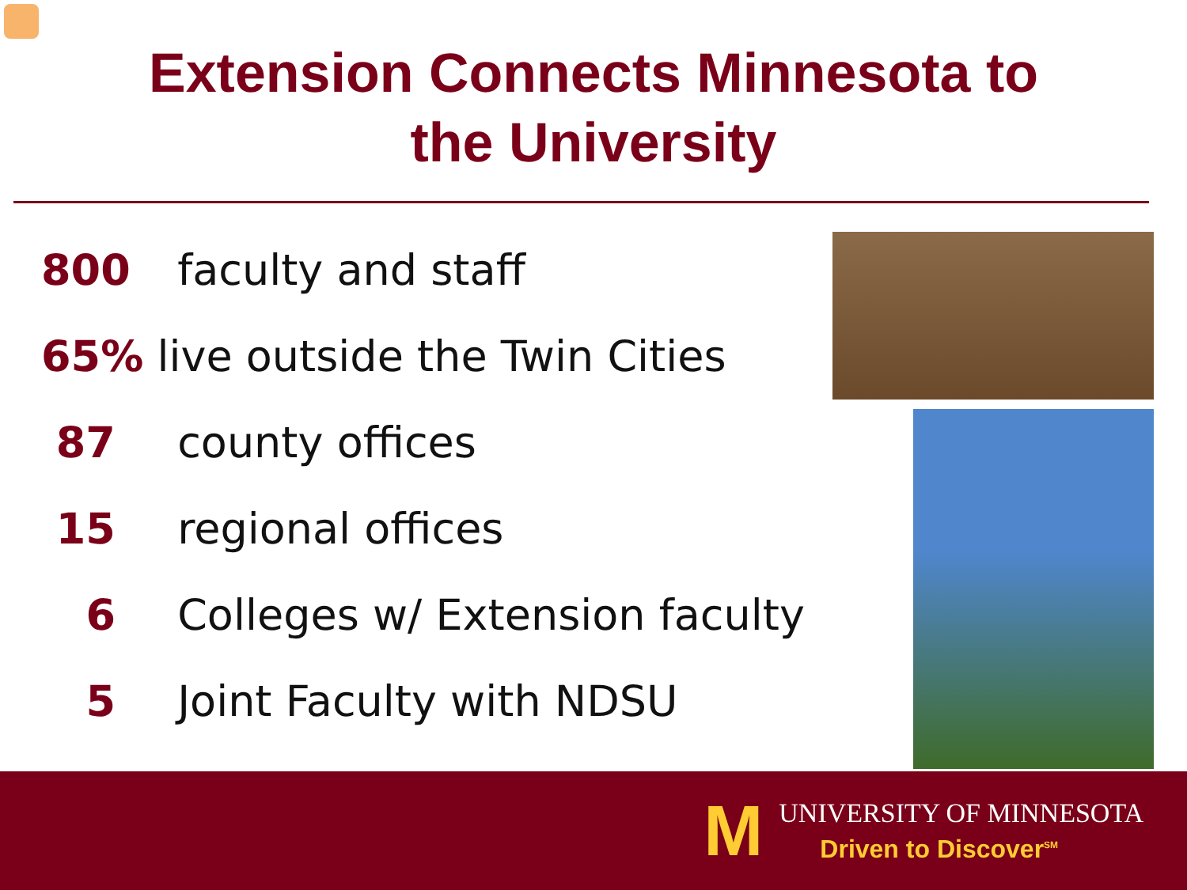Extension Connects Minnesota to
the University
800 faculty and staff
65% live outside the Twin Cities
87 county offices
15 regional offices
6 Colleges w/ Extension faculty
5 Joint Faculty with NDSU
M
UNIVERSITY OF MINNESOTA
Driven to Discover<sup>SM</sup>